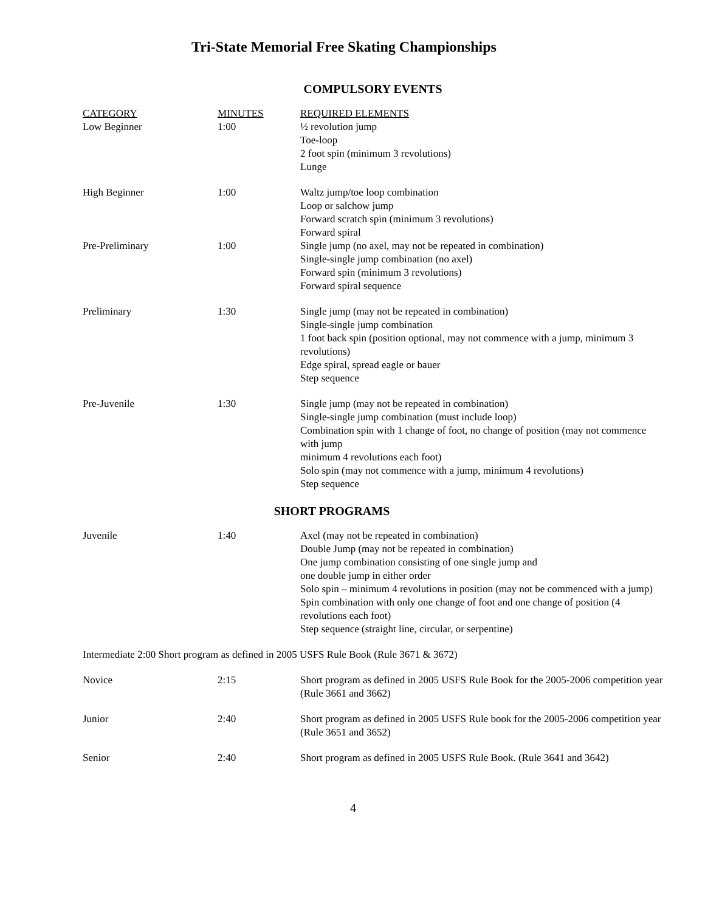Tri-State Memorial Free Skating Championships
COMPULSORY EVENTS
| CATEGORY Low Beginner | MINUTES 1:00 | REQUIRED ELEMENTS ½ revolution jump Toe-loop 2 foot spin (minimum 3 revolutions) Lunge |
| High Beginner | 1:00 | Waltz jump/toe loop combination Loop or salchow jump Forward scratch spin (minimum 3 revolutions) Forward spiral |
| Pre-Preliminary | 1:00 | Single jump (no axel, may not be repeated in combination) Single-single jump combination (no axel) Forward spin (minimum 3 revolutions) Forward spiral sequence |
| Preliminary | 1:30 | Single jump (may not be repeated in combination) Single-single jump combination 1 foot back spin (position optional, may not commence with a jump, minimum 3 revolutions) Edge spiral, spread eagle or bauer Step sequence |
| Pre-Juvenile | 1:30 | Single jump (may not be repeated in combination) Single-single jump combination (must include loop) Combination spin with 1 change of foot, no change of position (may not commence with jump minimum 4 revolutions each foot) Solo spin (may not commence with a jump, minimum 4 revolutions) Step sequence |
SHORT PROGRAMS
| Juvenile | 1:40 | Axel (may not be repeated in combination) Double Jump (may not be repeated in combination) One jump combination consisting of one single jump and one double jump in either order Solo spin – minimum 4 revolutions in position (may not be commenced with a jump) Spin combination with only one change of foot and one change of position (4 revolutions each foot) Step sequence (straight line, circular, or serpentine) |
| Intermediate 2:00 Short program as defined in 2005 USFS Rule Book (Rule 3671 & 3672) | | |
| Novice | 2:15 | Short program as defined in 2005 USFS Rule Book for the 2005-2006 competition year (Rule 3661 and 3662) |
| Junior | 2:40 | Short program as defined in 2005 USFS Rule book for the 2005-2006 competition year (Rule 3651 and 3652) |
| Senior | 2:40 | Short program as defined in 2005 USFS Rule Book. (Rule 3641 and 3642) |
4